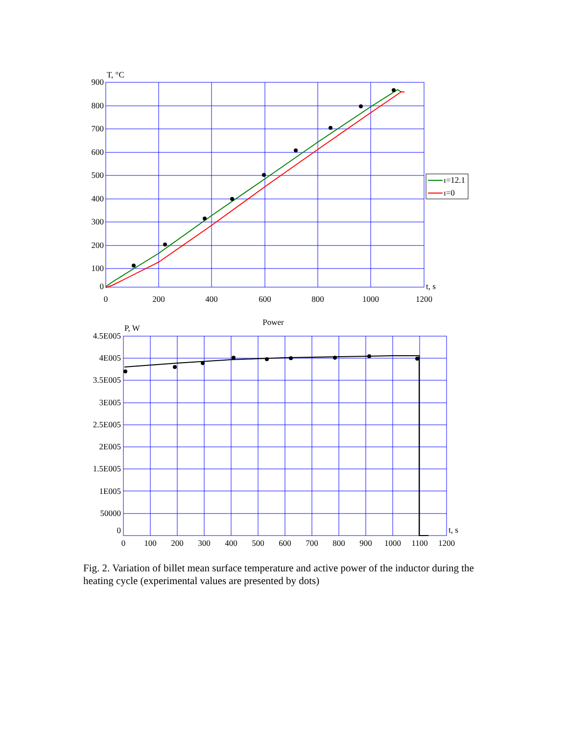T, °C
900
800
700
600
500
400
300
200
100
0
0
200
400
600
800
1000
1200
t, s
ı=12.1
ı=0
Power
P, W
4.5E005
4E005
3.5E005
3E005
2.5E005
2E005
1.5E005
1E005
50000
0
0
100
200
300
400
500
600
700
800
900
1000
1100
1200
t, s
Fig. 2. Variation of billet mean surface temperature and active power of the inductor during the heating cycle (experimental values are presented by dots)